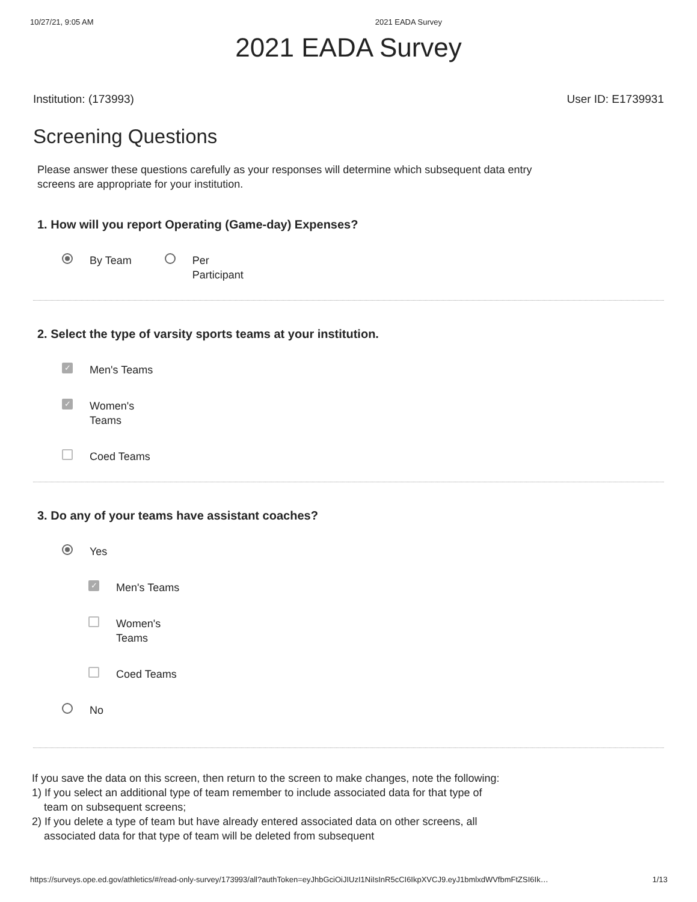10/27/21, 9:05 AM 2021 EADA Survey
2021 EADA Survey
Institution: (173993) User ID: E1739931
Screening Questions
Please answer these questions carefully as your responses will determine which subsequent data entry screens are appropriate for your institution.
1. How will you report Operating (Game-day) Expenses?
By Team Per
Participant
2. Select the type of varsity sports teams at your institution.
✓ Men's Teams
✓ Women's
Teams
Coed Teams
3. Do any of your teams have assistant coaches?
Yes
✓ Men's Teams
Women's
Teams
Coed Teams
No
If you save the data on this screen, then return to the screen to make changes, note the following:
1) If you select an additional type of team remember to include associated data for that type of team on subsequent screens;
2) If you delete a type of team but have already entered associated data on other screens, all associated data for that type of team will be deleted from subsequent
https://surveys.ope.ed.gov/athletics/#/read-only-survey/173993/all?authToken=eyJhbGciOiJIUzI1NiIsInR5cCI6IkpXVCJ9.eyJ1bmlxdWVfbmFtZSI6Ik… 1/13